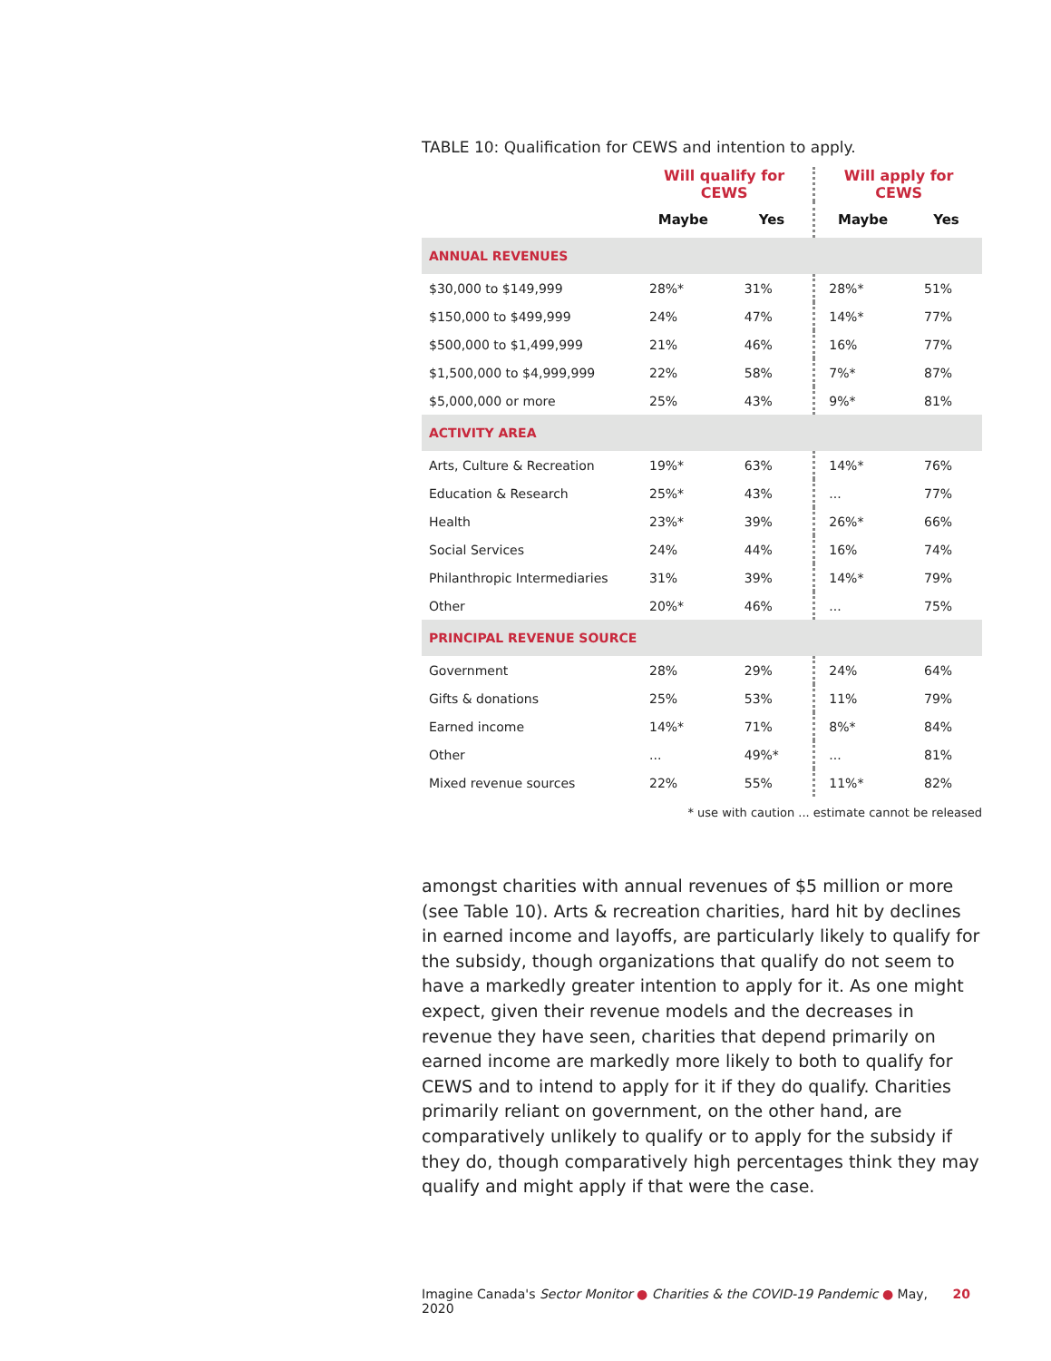TABLE 10: Qualification for CEWS and intention to apply.
| | Will qualify for CEWS | | Will apply for CEWS | |
| --- | --- | --- | --- | --- |
| | Maybe | Yes | Maybe | Yes |
| ANNUAL REVENUES | | | | |
| $30,000 to $149,999 | 28%* | 31% | 28%* | 51% |
| $150,000 to $499,999 | 24% | 47% | 14%* | 77% |
| $500,000 to $1,499,999 | 21% | 46% | 16% | 77% |
| $1,500,000 to $4,999,999 | 22% | 58% | 7%* | 87% |
| $5,000,000 or more | 25% | 43% | 9%* | 81% |
| ACTIVITY AREA | | | | |
| Arts, Culture & Recreation | 19%* | 63% | 14%* | 76% |
| Education & Research | 25%* | 43% | ... | 77% |
| Health | 23%* | 39% | 26%* | 66% |
| Social Services | 24% | 44% | 16% | 74% |
| Philanthropic Intermediaries | 31% | 39% | 14%* | 79% |
| Other | 20%* | 46% | ... | 75% |
| PRINCIPAL REVENUE SOURCE | | | | |
| Government | 28% | 29% | 24% | 64% |
| Gifts & donations | 25% | 53% | 11% | 79% |
| Earned income | 14%* | 71% | 8%* | 84% |
| Other | ... | 49%* | ... | 81% |
| Mixed revenue sources | 22% | 55% | 11%* | 82% |
* use with caution ... estimate cannot be released
amongst charities with annual revenues of $5 million or more (see Table 10). Arts & recreation charities, hard hit by declines in earned income and layoffs, are particularly likely to qualify for the subsidy, though organizations that qualify do not seem to have a markedly greater intention to apply for it. As one might expect, given their revenue models and the decreases in revenue they have seen, charities that depend primarily on earned income are markedly more likely to both to qualify for CEWS and to intend to apply for it if they do qualify. Charities primarily reliant on government, on the other hand, are comparatively unlikely to qualify or to apply for the subsidy if they do, though comparatively high percentages think they may qualify and might apply if that were the case.
Imagine Canada's Sector Monitor ● Charities & the COVID-19 Pandemic ● May, 2020 20